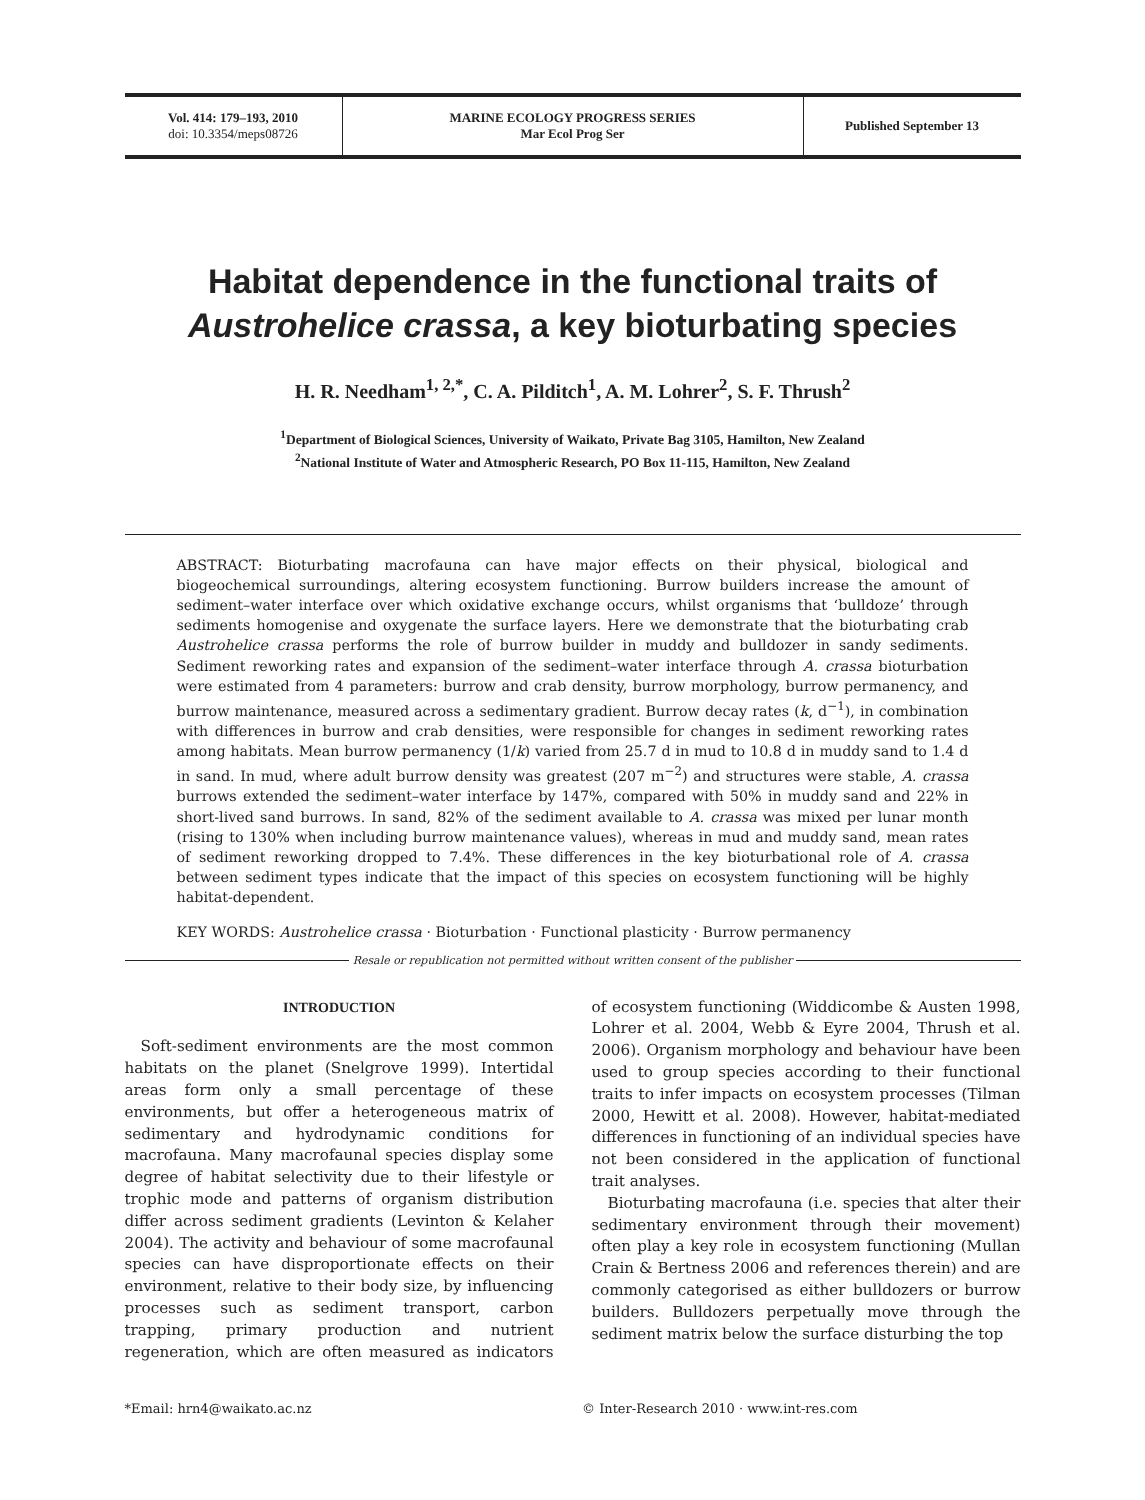Vol. 414: 179–193, 2010
doi: 10.3354/meps08726
MARINE ECOLOGY PROGRESS SERIES
Mar Ecol Prog Ser
Published September 13
Habitat dependence in the functional traits of
Austrohelice crassa, a key bioturbating species
H. R. Needham<sup>1, 2,*</sup>, C. A. Pilditch<sup>1</sup>, A. M. Lohrer<sup>2</sup>, S. F. Thrush<sup>2</sup>
<sup>1</sup> Department of Biological Sciences, University of Waikato, Private Bag 3105, Hamilton, New Zealand
<sup>2</sup> National Institute of Water and Atmospheric Research, PO Box 11-115, Hamilton, New Zealand
ABSTRACT: Bioturbating macrofauna can have major effects on their physical, biological and biogeochemical surroundings, altering ecosystem functioning. Burrow builders increase the amount of sediment–water interface over which oxidative exchange occurs, whilst organisms that ‘bulldoze’ through sediments homogenise and oxygenate the surface layers. Here we demonstrate that the bioturbating crab Austrohelice crassa performs the role of burrow builder in muddy and bulldozer in sandy sediments. Sediment reworking rates and expansion of the sediment–water interface through A. crassa bioturbation were estimated from 4 parameters: burrow and crab density, burrow morphology, burrow permanency, and burrow maintenance, measured across a sedimentary gradient. Burrow decay rates (k, d<sup>−1</sup>), in combination with differences in burrow and crab densities, were responsible for changes in sediment reworking rates among habitats. Mean burrow permanency (1/k) varied from 25.7 d in mud to 10.8 d in muddy sand to 1.4 d in sand. In mud, where adult burrow density was greatest (207 m<sup>−2</sup>) and structures were stable, A. crassa burrows extended the sediment–water interface by 147%, compared with 50% in muddy sand and 22% in short-lived sand burrows. In sand, 82% of the sediment available to A. crassa was mixed per lunar month (rising to 130% when including burrow maintenance values), whereas in mud and muddy sand, mean rates of sediment reworking dropped to 7.4%. These differences in the key bioturbational role of A. crassa between sediment types indicate that the impact of this species on ecosystem functioning will be highly habitat-dependent.
KEY WORDS: Austrohelice crassa · Bioturbation · Functional plasticity · Burrow permanency
Resale or republication not permitted without written consent of the publisher
INTRODUCTION
Soft-sediment environments are the most common habitats on the planet (Snelgrove 1999). Intertidal areas form only a small percentage of these environments, but offer a heterogeneous matrix of sedimentary and hydrodynamic conditions for macrofauna. Many macrofaunal species display some degree of habitat selectivity due to their lifestyle or trophic mode and patterns of organism distribution differ across sediment gradients (Levinton & Kelaher 2004). The activity and behaviour of some macrofaunal species can have disproportionate effects on their environment, relative to their body size, by influencing processes such as sediment transport, carbon trapping, primary production and nutrient regeneration, which are often measured as indicators of ecosystem functioning (Widdicombe & Austen 1998, Lohrer et al. 2004, Webb & Eyre 2004, Thrush et al. 2006). Organism morphology and behaviour have been used to group species according to their functional traits to infer impacts on ecosystem processes (Tilman 2000, Hewitt et al. 2008). However, habitat-mediated differences in functioning of an individual species have not been considered in the application of functional trait analyses.
Bioturbating macrofauna (i.e. species that alter their sedimentary environment through their movement) often play a key role in ecosystem functioning (Mullan Crain & Bertness 2006 and references therein) and are commonly categorised as either bulldozers or burrow builders. Bulldozers perpetually move through the sediment matrix below the surface disturbing the top
*Email: hrn4@waikato.ac.nz © Inter-Research 2010 · www.int-res.com